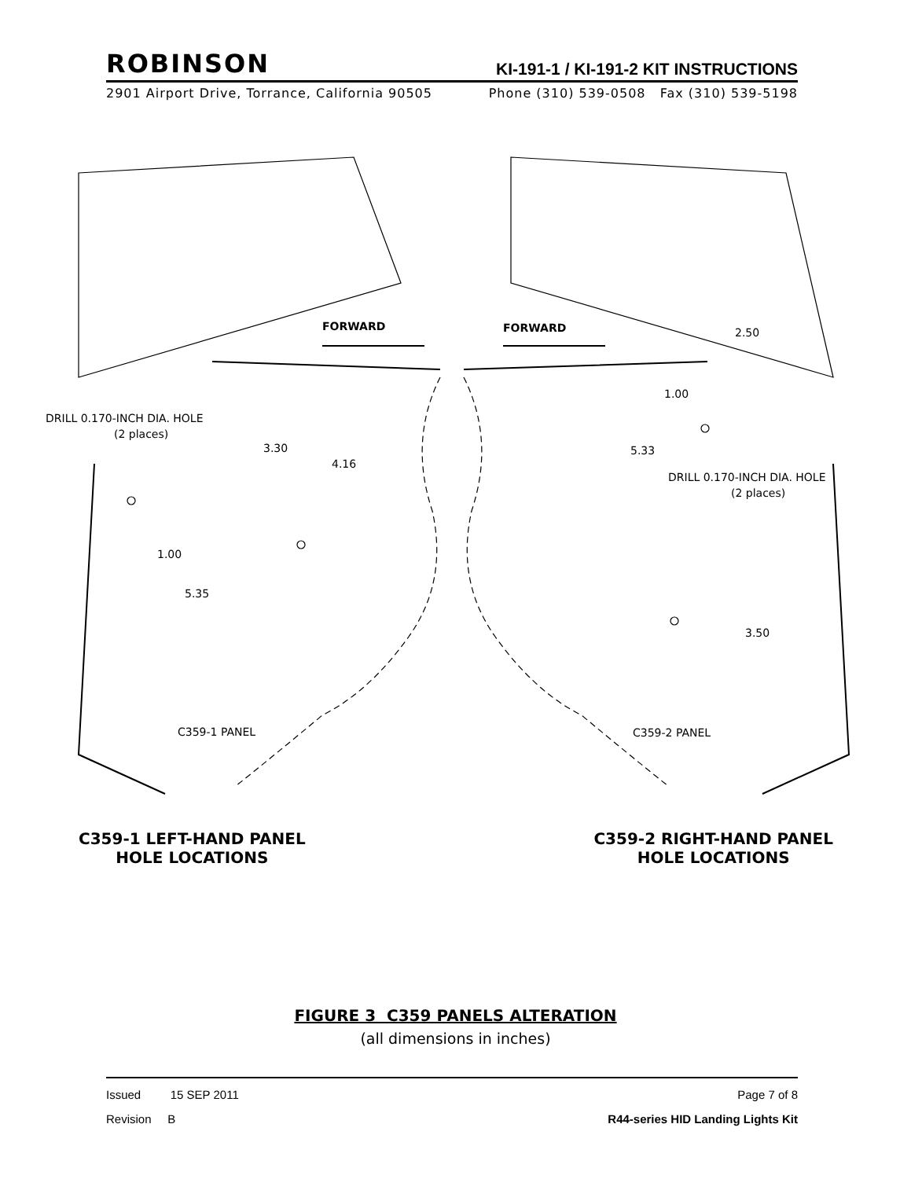ROBINSON
KI-191-1 / KI-191-2 KIT INSTRUCTIONS
2901 Airport Drive, Torrance, California 90505 Phone (310) 539-0508 Fax (310) 539-5198
FORWARD
FORWARD
DRILL 0.170-INCH DIA. HOLE
(2 places)
3.30
4.16
1.00
5.35
C359-1 PANEL
2.50
1.00
5.33
DRILL 0.170-INCH DIA. HOLE
(2 places)
3.50
C359-2 PANEL
C359-1 LEFT-HAND PANEL
HOLE LOCATIONS
C359-2 RIGHT-HAND PANEL
HOLE LOCATIONS
FIGURE 3 C359 PANELS ALTERATION
(all dimensions in inches)
Issued 15 SEP 2011 Page 7 of 8
Revision B R44-series HID Landing Lights Kit